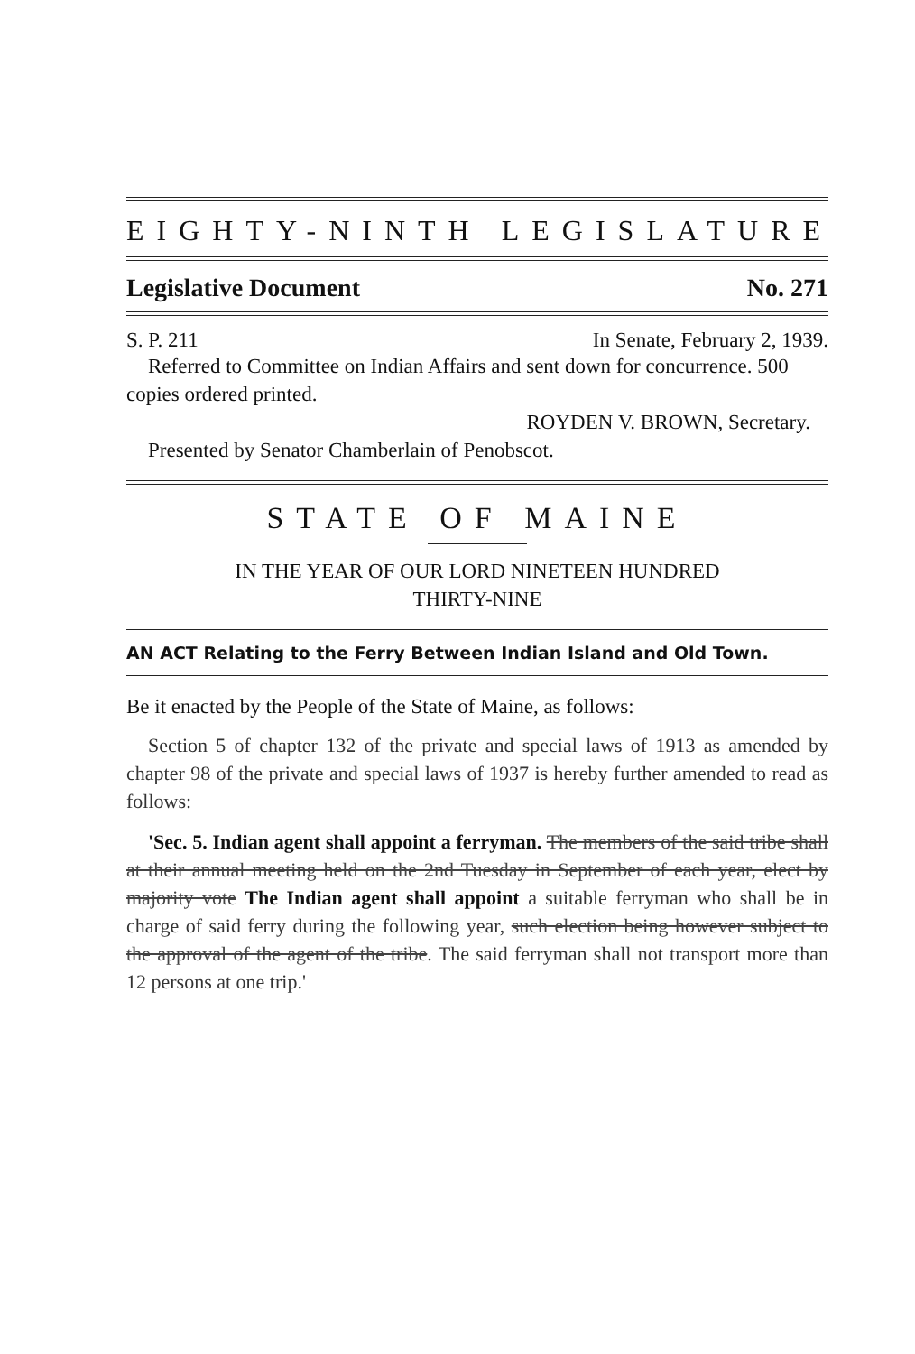EIGHTY-NINTH LEGISLATURE
Legislative Document No. 271
S. P. 211 In Senate, February 2, 1939.
Referred to Committee on Indian Affairs and sent down for concurrence. 500 copies ordered printed.
ROYDEN V. BROWN, Secretary.
Presented by Senator Chamberlain of Penobscot.
STATE OF MAINE
IN THE YEAR OF OUR LORD NINETEEN HUNDRED
THIRTY-NINE
AN ACT Relating to the Ferry Between Indian Island and Old Town.
Be it enacted by the People of the State of Maine, as follows:
Section 5 of chapter 132 of the private and special laws of 1913 as amended by chapter 98 of the private and special laws of 1937 is hereby further amended to read as follows:
'Sec. 5. Indian agent shall appoint a ferryman. The members of the said tribe shall at their annual meeting held on the 2nd Tuesday in September of each year, elect by majority vote The Indian agent shall appoint a suitable ferryman who shall be in charge of said ferry during the following year, such election being however subject to the approval of the agent of the tribe. The said ferryman shall not transport more than 12 persons at one trip.'